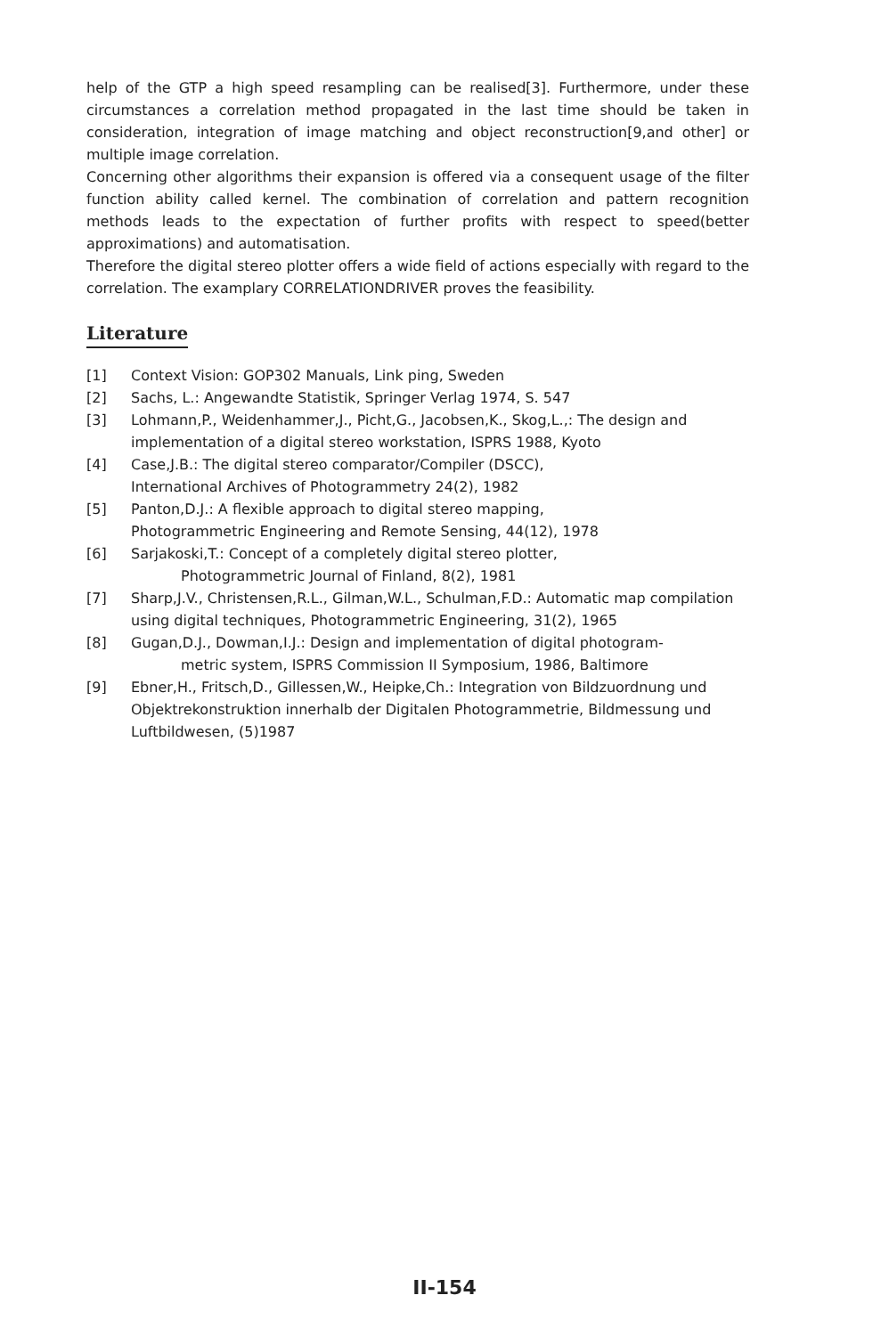help of the GTP a high speed resampling can be realised[3]. Furthermore, under these circumstances a correlation method propagated in the last time should be taken in consideration, integration of image matching and object reconstruction[9,and other] or multiple image correlation.
Concerning other algorithms their expansion is offered via a consequent usage of the filter function ability called kernel. The combination of correlation and pattern recognition methods leads to the expectation of further profits with respect to speed(better approximations) and automatisation.
Therefore the digital stereo plotter offers a wide field of actions especially with regard to the correlation. The examplary CORRELATIONDRIVER proves the feasibility.
Literature
[1] Context Vision: GOP302 Manuals, Link ping, Sweden
[2] Sachs, L.: Angewandte Statistik, Springer Verlag 1974, S. 547
[3] Lohmann,P., Weidenhammer,J., Picht,G., Jacobsen,K., Skog,L.,: The design and implementation of a digital stereo workstation, ISPRS 1988, Kyoto
[4] Case,J.B.: The digital stereo comparator/Compiler (DSCC),
International Archives of Photogrammetry 24(2), 1982
[5] Panton,D.J.: A flexible approach to digital stereo mapping,
Photogrammetric Engineering and Remote Sensing, 44(12), 1978
[6] Sarjakoski,T.: Concept of a completely digital stereo plotter,
Photogrammetric Journal of Finland, 8(2), 1981
[7] Sharp,J.V., Christensen,R.L., Gilman,W.L., Schulman,F.D.: Automatic map compilation using digital techniques, Photogrammetric Engineering, 31(2), 1965
[8] Gugan,D.J., Dowman,I.J.: Design and implementation of digital photogram-
metric system, ISPRS Commission II Symposium, 1986, Baltimore
[9] Ebner,H., Fritsch,D., Gillessen,W., Heipke,Ch.: Integration von Bildzuordnung und Objektrekonstruktion innerhalb der Digitalen Photogrammetrie, Bildmessung und Luftbildwesen, (5)1987
II-154